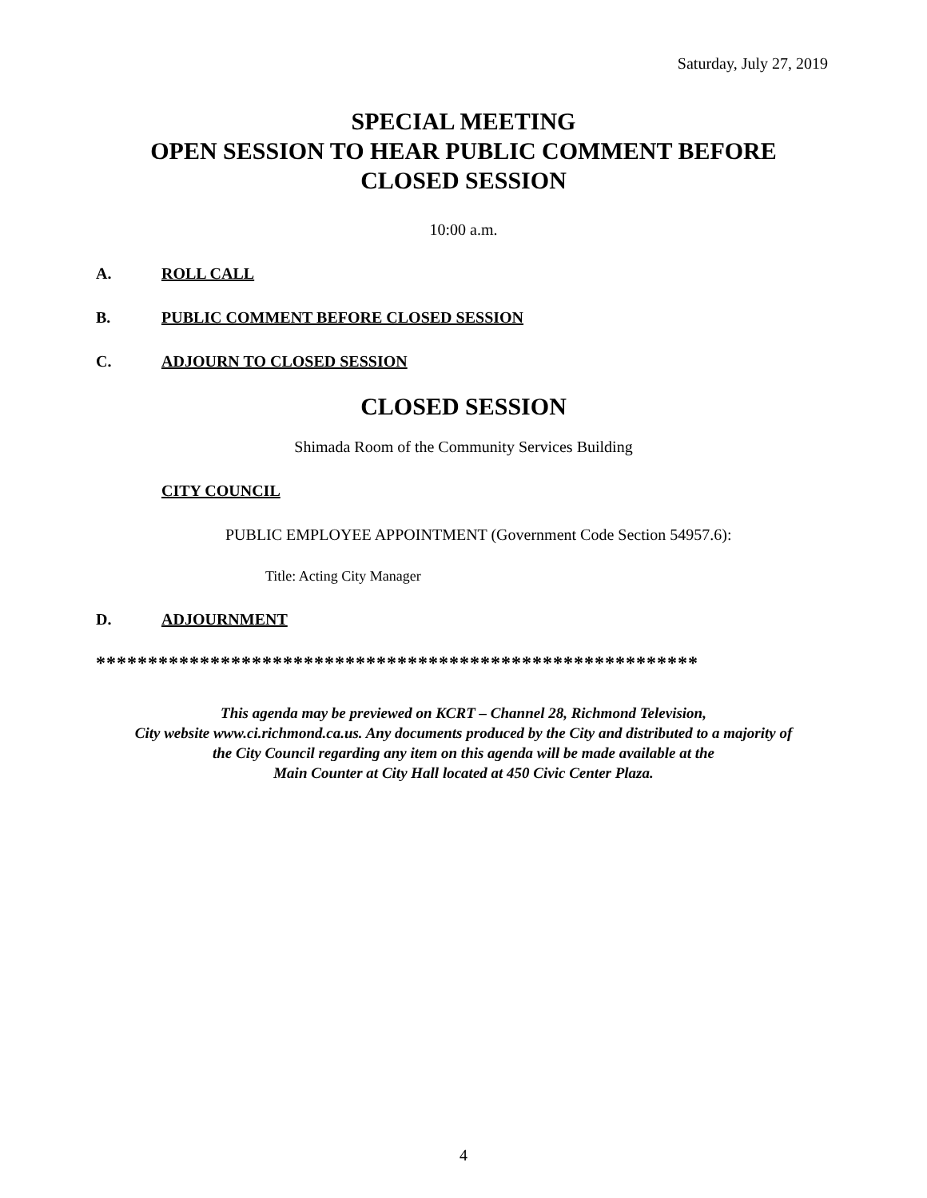Saturday, July 27, 2019
SPECIAL MEETING
OPEN SESSION TO HEAR PUBLIC COMMENT BEFORE
CLOSED SESSION
10:00 a.m.
A. ROLL CALL
B. PUBLIC COMMENT BEFORE CLOSED SESSION
C. ADJOURN TO CLOSED SESSION
CLOSED SESSION
Shimada Room of the Community Services Building
CITY COUNCIL
PUBLIC EMPLOYEE APPOINTMENT (Government Code Section 54957.6):
Title: Acting City Manager
D. ADJOURNMENT
**********************************************************
This agenda may be previewed on KCRT – Channel 28, Richmond Television,
City website www.ci.richmond.ca.us. Any documents produced by the City and distributed to a majority of
the City Council regarding any item on this agenda will be made available at the
Main Counter at City Hall located at 450 Civic Center Plaza.
4